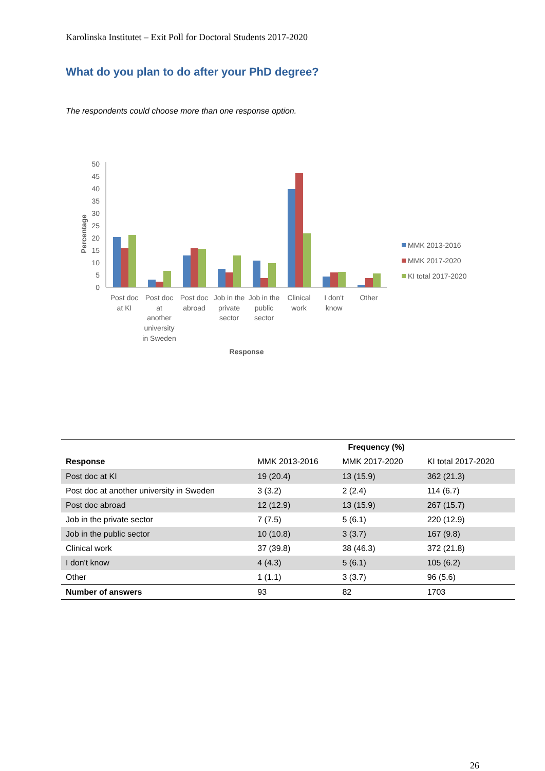Karolinska Institutet – Exit Poll for Doctoral Students 2017-2020
What do you plan to do after your PhD degree?
The respondents could choose more than one response option.
50
45
40
35
30
25
20
15
10
5
0
Percentage
Post doc
at KI
Post doc
at
another
university
in Sweden
Post doc
abroad
Job in the
private
sector
Job in the
public
sector
Clinical
work
I don't
know
Other
Response
MMK 2013-2016
MMK 2017-2020
KI total 2017-2020
| Response | | Frequency (%) | |
| --- | --- | --- | --- |
| | MMK 2013-2016 | MMK 2017-2020 | KI total 2017-2020 |
| Post doc at KI | 19 (20.4) | 13 (15.9) | 362 (21.3) |
| Post doc at another university in Sweden | 3 (3.2) | 2 (2.4) | 114 (6.7) |
| Post doc abroad | 12 (12.9) | 13 (15.9) | 267 (15.7) |
| Job in the private sector | 7 (7.5) | 5 (6.1) | 220 (12.9) |
| Job in the public sector | 10 (10.8) | 3 (3.7) | 167 (9.8) |
| Clinical work | 37 (39.8) | 38 (46.3) | 372 (21.8) |
| I don't know | 4 (4.3) | 5 (6.1) | 105 (6.2) |
| Other | 1 (1.1) | 3 (3.7) | 96 (5.6) |
| Number of answers | 93 | 82 | 1703 |
26